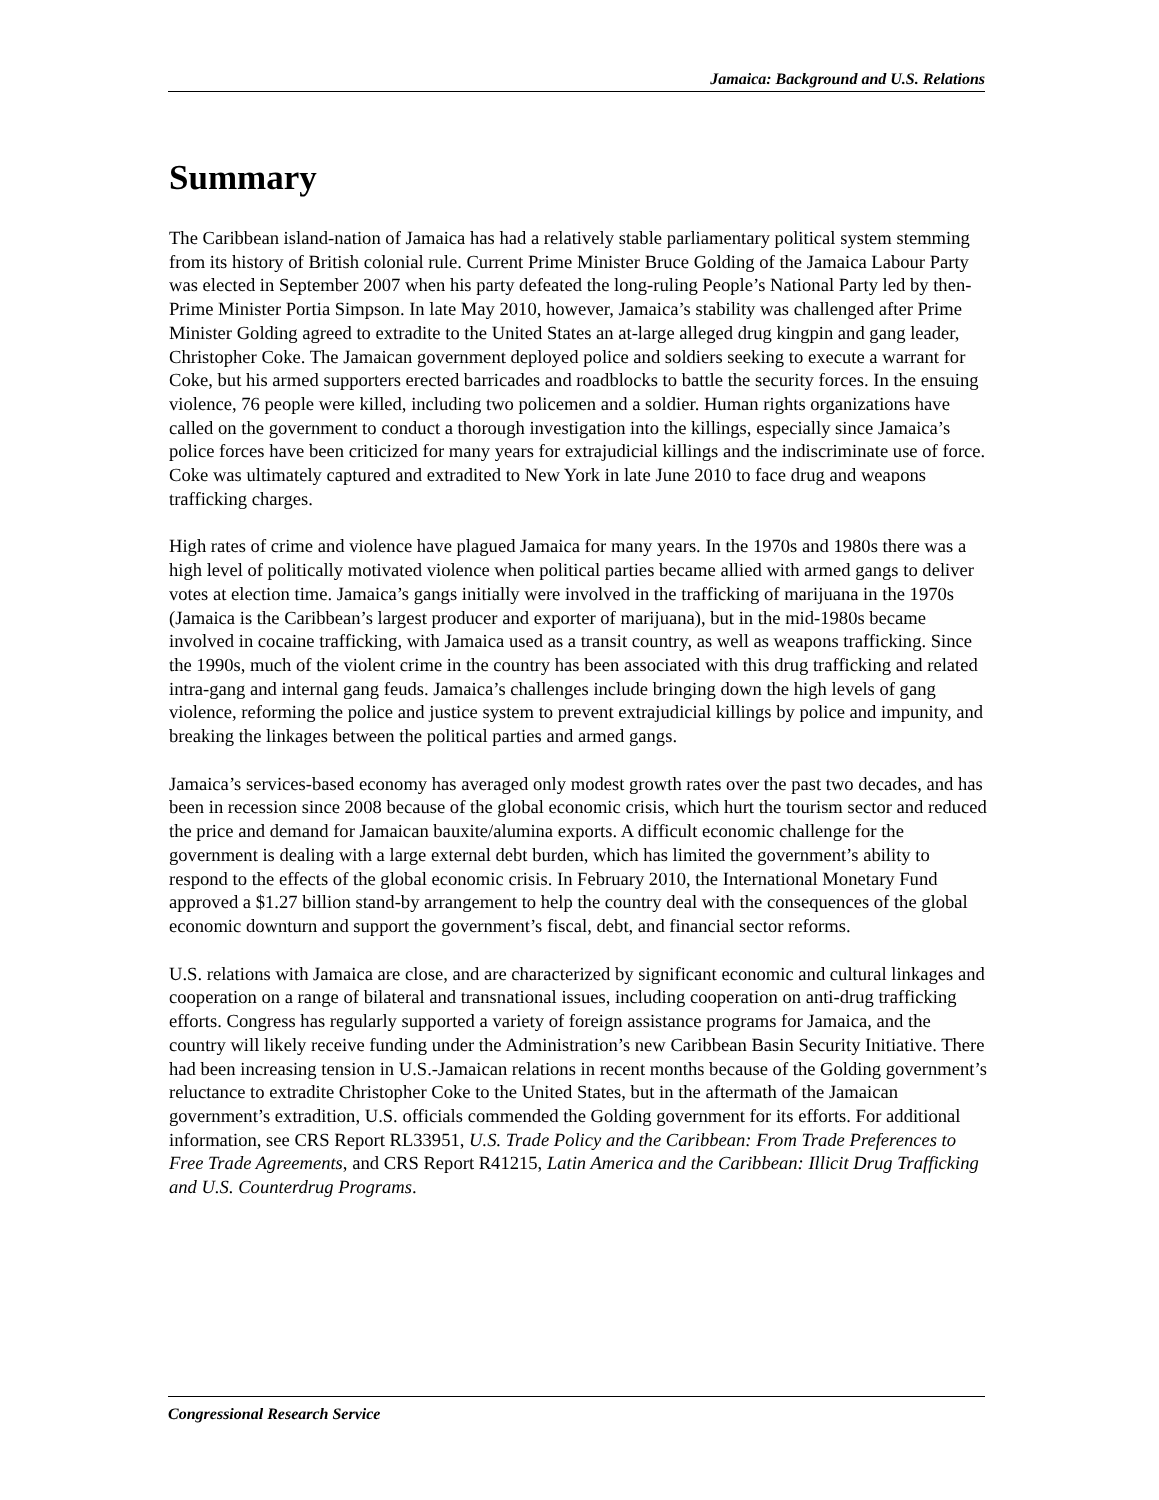Jamaica: Background and U.S. Relations
Summary
The Caribbean island-nation of Jamaica has had a relatively stable parliamentary political system stemming from its history of British colonial rule. Current Prime Minister Bruce Golding of the Jamaica Labour Party was elected in September 2007 when his party defeated the long-ruling People’s National Party led by then-Prime Minister Portia Simpson. In late May 2010, however, Jamaica’s stability was challenged after Prime Minister Golding agreed to extradite to the United States an at-large alleged drug kingpin and gang leader, Christopher Coke. The Jamaican government deployed police and soldiers seeking to execute a warrant for Coke, but his armed supporters erected barricades and roadblocks to battle the security forces. In the ensuing violence, 76 people were killed, including two policemen and a soldier. Human rights organizations have called on the government to conduct a thorough investigation into the killings, especially since Jamaica’s police forces have been criticized for many years for extrajudicial killings and the indiscriminate use of force. Coke was ultimately captured and extradited to New York in late June 2010 to face drug and weapons trafficking charges.
High rates of crime and violence have plagued Jamaica for many years. In the 1970s and 1980s there was a high level of politically motivated violence when political parties became allied with armed gangs to deliver votes at election time. Jamaica’s gangs initially were involved in the trafficking of marijuana in the 1970s (Jamaica is the Caribbean’s largest producer and exporter of marijuana), but in the mid-1980s became involved in cocaine trafficking, with Jamaica used as a transit country, as well as weapons trafficking. Since the 1990s, much of the violent crime in the country has been associated with this drug trafficking and related intra-gang and internal gang feuds. Jamaica’s challenges include bringing down the high levels of gang violence, reforming the police and justice system to prevent extrajudicial killings by police and impunity, and breaking the linkages between the political parties and armed gangs.
Jamaica’s services-based economy has averaged only modest growth rates over the past two decades, and has been in recession since 2008 because of the global economic crisis, which hurt the tourism sector and reduced the price and demand for Jamaican bauxite/alumina exports. A difficult economic challenge for the government is dealing with a large external debt burden, which has limited the government’s ability to respond to the effects of the global economic crisis. In February 2010, the International Monetary Fund approved a $1.27 billion stand-by arrangement to help the country deal with the consequences of the global economic downturn and support the government’s fiscal, debt, and financial sector reforms.
U.S. relations with Jamaica are close, and are characterized by significant economic and cultural linkages and cooperation on a range of bilateral and transnational issues, including cooperation on anti-drug trafficking efforts. Congress has regularly supported a variety of foreign assistance programs for Jamaica, and the country will likely receive funding under the Administration’s new Caribbean Basin Security Initiative. There had been increasing tension in U.S.-Jamaican relations in recent months because of the Golding government’s reluctance to extradite Christopher Coke to the United States, but in the aftermath of the Jamaican government’s extradition, U.S. officials commended the Golding government for its efforts. For additional information, see CRS Report RL33951, U.S. Trade Policy and the Caribbean: From Trade Preferences to Free Trade Agreements, and CRS Report R41215, Latin America and the Caribbean: Illicit Drug Trafficking and U.S. Counterdrug Programs.
Congressional Research Service